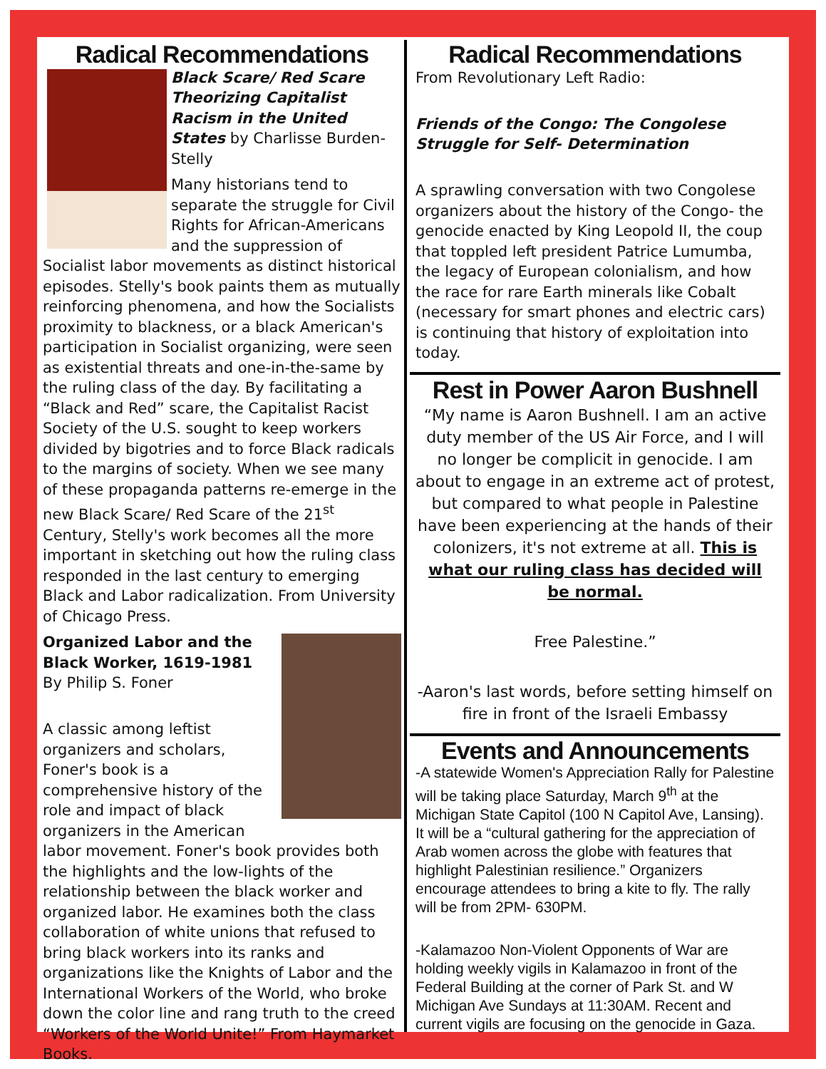Radical Recommendations
Black Scare/ Red Scare Theorizing Capitalist Racism in the United States by Charlisse Burden- Stelly
Many historians tend to separate the struggle for Civil Rights for African-Americans and the suppression of Socialist labor movements as distinct historical episodes. Stelly's book paints them as mutually reinforcing phenomena, and how the Socialists proximity to blackness, or a black American's participation in Socialist organizing, were seen as existential threats and one-in-the-same by the ruling class of the day. By facilitating a “Black and Red” scare, the Capitalist Racist Society of the U.S. sought to keep workers divided by bigotries and to force Black radicals to the margins of society. When we see many of these propaganda patterns re-emerge in the new Black Scare/ Red Scare of the 21<sup>st</sup> Century, Stelly's work becomes all the more important in sketching out how the ruling class responded in the last century to emerging Black and Labor radicalization. From University of Chicago Press.
Organized Labor and the Black Worker, 1619-1981
By Philip S. Foner
A classic among leftist organizers and scholars, Foner's book is a comprehensive history of the role and impact of black organizers in the American labor movement. Foner's book provides both the highlights and the low-lights of the relationship between the black worker and organized labor. He examines both the class collaboration of white unions that refused to bring black workers into its ranks and organizations like the Knights of Labor and the International Workers of the World, who broke down the color line and rang truth to the creed “Workers of the World Unite!” From Haymarket Books.
Radical Recommendations
From Revolutionary Left Radio:
Friends of the Congo: The Congolese Struggle for Self- Determination
A sprawling conversation with two Congolese organizers about the history of the Congo- the genocide enacted by King Leopold II, the coup that toppled left president Patrice Lumumba, the legacy of European colonialism, and how the race for rare Earth minerals like Cobalt (necessary for smart phones and electric cars) is continuing that history of exploitation into today.
Rest in Power Aaron Bushnell
“My name is Aaron Bushnell. I am an active duty member of the US Air Force, and I will no longer be complicit in genocide. I am about to engage in an extreme act of protest, but compared to what people in Palestine have been experiencing at the hands of their colonizers, it's not extreme at all. This is what our ruling class has decided will be normal.
Free Palestine.”
-Aaron's last words, before setting himself on fire in front of the Israeli Embassy
Events and Announcements
-A statewide Women's Appreciation Rally for Palestine will be taking place Saturday, March 9<sup>th</sup> at the Michigan State Capitol (100 N Capitol Ave, Lansing). It will be a “cultural gathering for the appreciation of Arab women across the globe with features that highlight Palestinian resilience.” Organizers encourage attendees to bring a kite to fly. The rally will be from 2PM- 630PM.
-Kalamazoo Non-Violent Opponents of War are holding weekly vigils in Kalamazoo in front of the Federal Building at the corner of Park St. and W Michigan Ave Sundays at 11:30AM. Recent and current vigils are focusing on the genocide in Gaza.